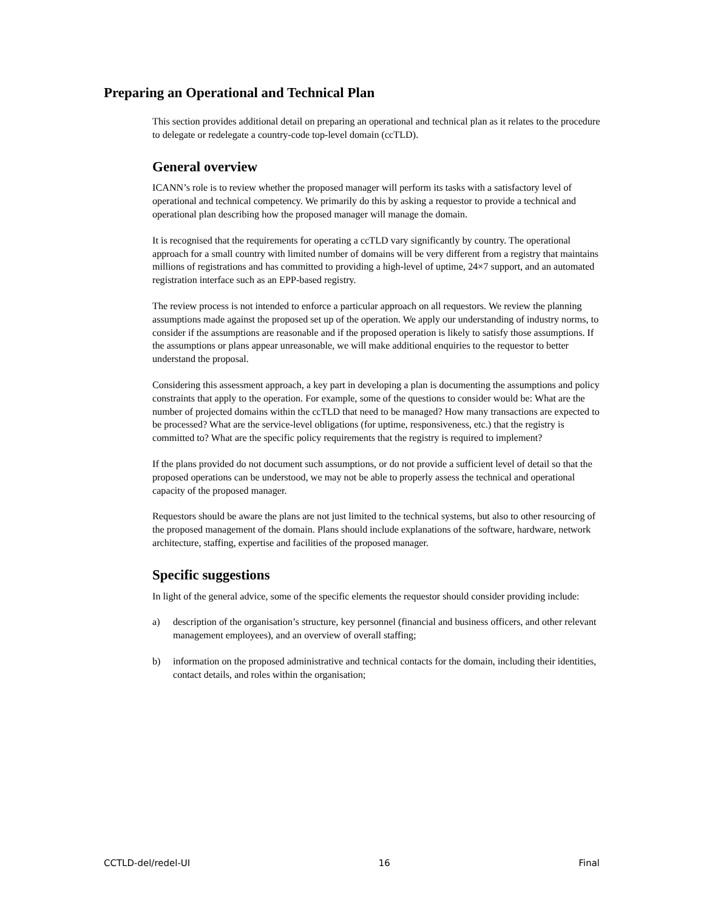Preparing an Operational and Technical Plan
This section provides additional detail on preparing an operational and technical plan as it relates to the procedure to delegate or redelegate a country-code top-level domain (ccTLD).
General overview
ICANN’s role is to review whether the proposed manager will perform its tasks with a satisfactory level of operational and technical competency. We primarily do this by asking a requestor to provide a technical and operational plan describing how the proposed manager will manage the domain.
It is recognised that the requirements for operating a ccTLD vary significantly by country. The operational approach for a small country with limited number of domains will be very different from a registry that maintains millions of registrations and has committed to providing a high-level of uptime, 24×7 support, and an automated registration interface such as an EPP-based registry.
The review process is not intended to enforce a particular approach on all requestors. We review the planning assumptions made against the proposed set up of the operation. We apply our understanding of industry norms, to consider if the assumptions are reasonable and if the proposed operation is likely to satisfy those assumptions. If the assumptions or plans appear unreasonable, we will make additional enquiries to the requestor to better understand the proposal.
Considering this assessment approach, a key part in developing a plan is documenting the assumptions and policy constraints that apply to the operation. For example, some of the questions to consider would be: What are the number of projected domains within the ccTLD that need to be managed? How many transactions are expected to be processed? What are the service-level obligations (for uptime, responsiveness, etc.) that the registry is committed to? What are the specific policy requirements that the registry is required to implement?
If the plans provided do not document such assumptions, or do not provide a sufficient level of detail so that the proposed operations can be understood, we may not be able to properly assess the technical and operational capacity of the proposed manager.
Requestors should be aware the plans are not just limited to the technical systems, but also to other resourcing of the proposed management of the domain. Plans should include explanations of the software, hardware, network architecture, staffing, expertise and facilities of the proposed manager.
Specific suggestions
In light of the general advice, some of the specific elements the requestor should consider providing include:
a) description of the organisation’s structure, key personnel (financial and business officers, and other relevant management employees), and an overview of overall staffing;
b) information on the proposed administrative and technical contacts for the domain, including their identities, contact details, and roles within the organisation;
CCTLD-del/redel-UI 16 Final